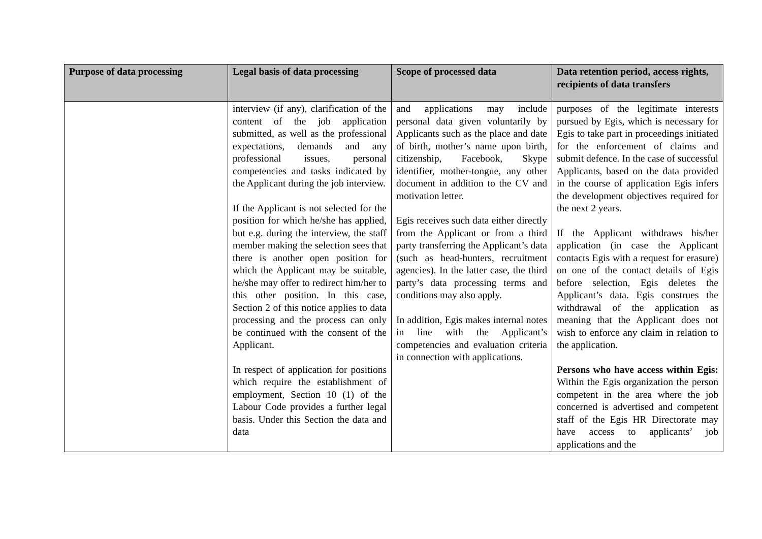| Purpose of data processing | Legal basis of data processing | Scope of processed data | Data retention period, access rights, recipients of data transfers |
| --- | --- | --- | --- |
| | interview (if any), clarification of the content of the job application submitted, as well as the professional expectations, demands and any professional issues, personal competencies and tasks indicated by the Applicant during the job interview. If the Applicant is not selected for the position for which he/she has applied, but e.g. during the interview, the staff member making the selection sees that there is another open position for which the Applicant may be suitable, he/she may offer to redirect him/her to this other position. In this case, Section 2 of this notice applies to data processing and the process can only be continued with the consent of the Applicant. In respect of application for positions which require the establishment of employment, Section 10 (1) of the Labour Code provides a further legal basis. Under this Section the data and data | and applications may include personal data given voluntarily by Applicants such as the place and date of birth, mother’s name upon birth, citizenship, Facebook, Skype identifier, mother-tongue, any other document in addition to the CV and motivation letter. Egis receives such data either directly from the Applicant or from a third party transferring the Applicant’s data (such as head-hunters, recruitment agencies). In the latter case, the third party’s data processing terms and conditions may also apply. In addition, Egis makes internal notes in line with the Applicant’s competencies and evaluation criteria in connection with applications. | purposes of the legitimate interests pursued by Egis, which is necessary for Egis to take part in proceedings initiated for the enforcement of claims and submit defence. In the case of successful Applicants, based on the data provided in the course of application Egis infers the development objectives required for the next 2 years. If the Applicant withdraws his/her application (in case the Applicant contacts Egis with a request for erasure) on one of the contact details of Egis before selection, Egis deletes the Applicant’s data. Egis construes the withdrawal of the application as meaning that the Applicant does not wish to enforce any claim in relation to the application. Persons who have access within Egis: Within the Egis organization the person competent in the area where the job concerned is advertised and competent staff of the Egis HR Directorate may have access to applicants’ job applications and the |